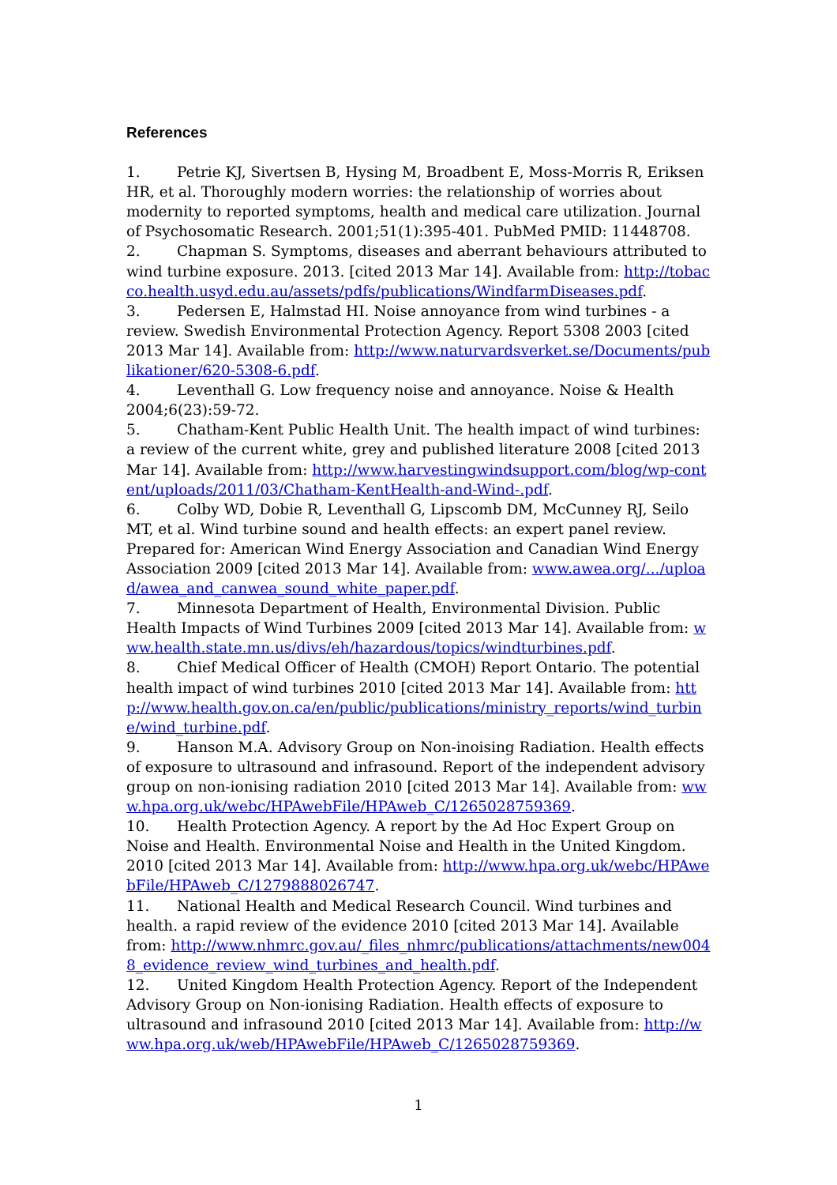References
1. Petrie KJ, Sivertsen B, Hysing M, Broadbent E, Moss-Morris R, Eriksen HR, et al. Thoroughly modern worries: the relationship of worries about modernity to reported symptoms, health and medical care utilization. Journal of Psychosomatic Research. 2001;51(1):395-401. PubMed PMID: 11448708.
2. Chapman S. Symptoms, diseases and aberrant behaviours attributed to wind turbine exposure. 2013. [cited 2013 Mar 14]. Available from: http://tobacco.health.usyd.edu.au/assets/pdfs/publications/WindfarmDiseases.pdf.
3. Pedersen E, Halmstad HI. Noise annoyance from wind turbines - a review. Swedish Environmental Protection Agency. Report 5308 2003 [cited 2013 Mar 14]. Available from: http://www.naturvardsverket.se/Documents/publikationer/620-5308-6.pdf.
4. Leventhall G. Low frequency noise and annoyance. Noise & Health 2004;6(23):59-72.
5. Chatham-Kent Public Health Unit. The health impact of wind turbines: a review of the current white, grey and published literature 2008 [cited 2013 Mar 14]. Available from: http://www.harvestingwindsupport.com/blog/wp-content/uploads/2011/03/Chatham-KentHealth-and-Wind-.pdf.
6. Colby WD, Dobie R, Leventhall G, Lipscomb DM, McCunney RJ, Seilo MT, et al. Wind turbine sound and health effects: an expert panel review. Prepared for: American Wind Energy Association and Canadian Wind Energy Association 2009 [cited 2013 Mar 14]. Available from: www.awea.org/.../upload/awea_and_canwea_sound_white_paper.pdf.
7. Minnesota Department of Health, Environmental Division. Public Health Impacts of Wind Turbines 2009 [cited 2013 Mar 14]. Available from: www.health.state.mn.us/divs/eh/hazardous/topics/windturbines.pdf.
8. Chief Medical Officer of Health (CMOH) Report Ontario. The potential health impact of wind turbines 2010 [cited 2013 Mar 14]. Available from: http://www.health.gov.on.ca/en/public/publications/ministry_reports/wind_turbine/wind_turbine.pdf.
9. Hanson M.A. Advisory Group on Non-inoising Radiation. Health effects of exposure to ultrasound and infrasound. Report of the independent advisory group on non-ionising radiation 2010 [cited 2013 Mar 14]. Available from: www.hpa.org.uk/webc/HPAwebFile/HPAweb_C/1265028759369.
10. Health Protection Agency. A report by the Ad Hoc Expert Group on Noise and Health. Environmental Noise and Health in the United Kingdom. 2010 [cited 2013 Mar 14]. Available from: http://www.hpa.org.uk/webc/HPAwebFile/HPAweb_C/1279888026747.
11. National Health and Medical Research Council. Wind turbines and health. a rapid review of the evidence 2010 [cited 2013 Mar 14]. Available from: http://www.nhmrc.gov.au/_files_nhmrc/publications/attachments/new0048_evidence_review_wind_turbines_and_health.pdf.
12. United Kingdom Health Protection Agency. Report of the Independent Advisory Group on Non-ionising Radiation. Health effects of exposure to ultrasound and infrasound 2010 [cited 2013 Mar 14]. Available from: http://www.hpa.org.uk/web/HPAwebFile/HPAweb_C/1265028759369.
1